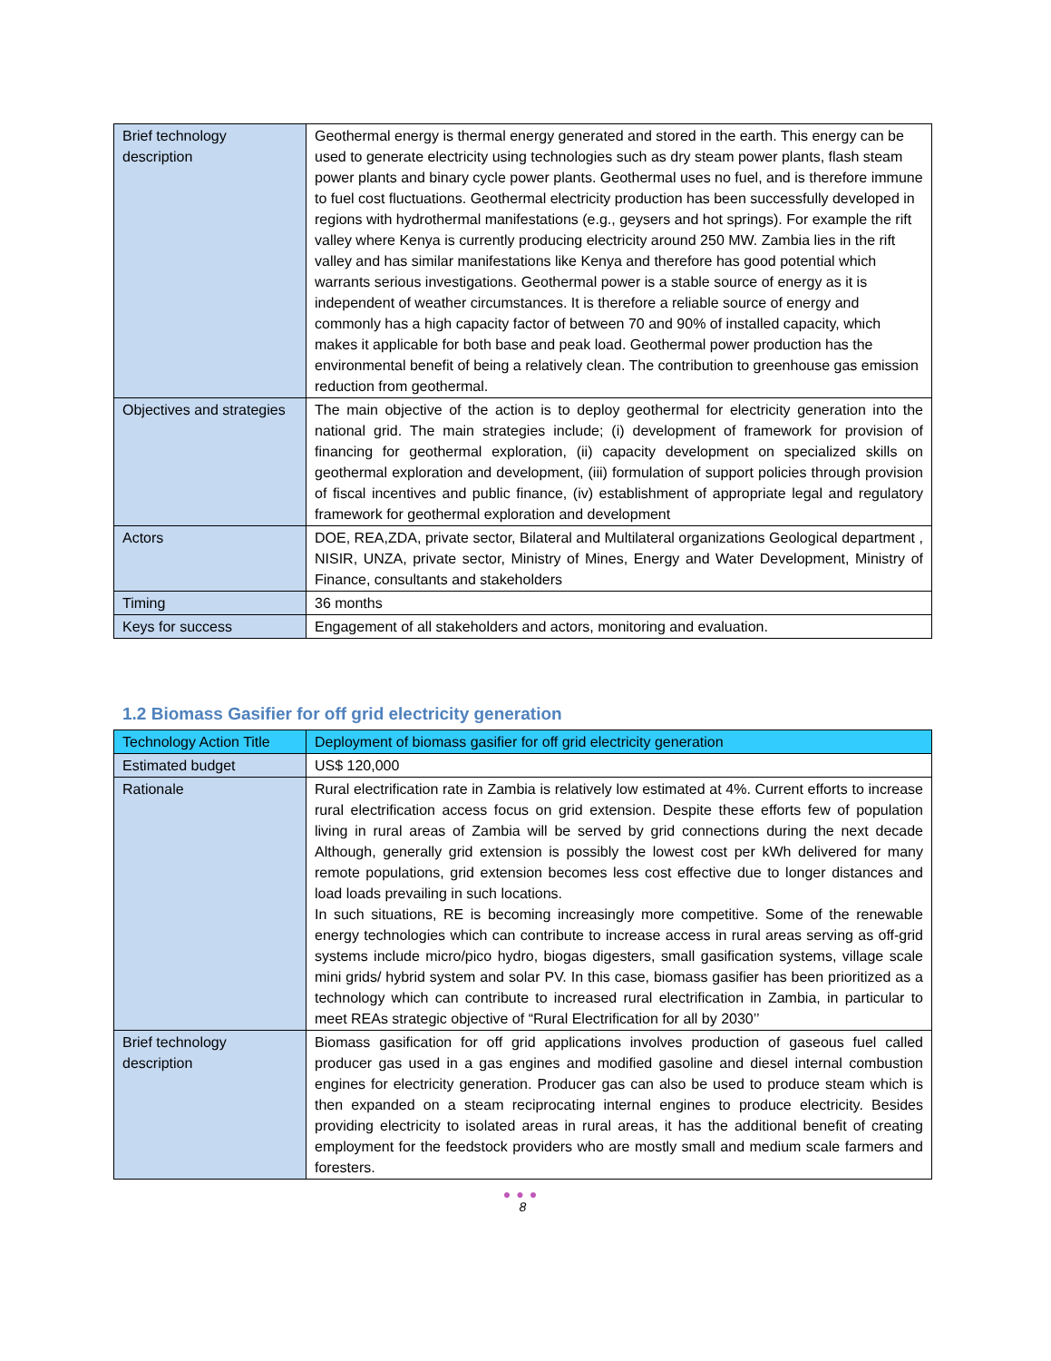| Brief technology description | Geothermal energy is thermal energy generated and stored in the earth. This energy can be used to generate electricity using technologies such as dry steam power plants, flash steam power plants and binary cycle power plants. Geothermal uses no fuel, and is therefore immune to fuel cost fluctuations. Geothermal electricity production has been successfully developed in regions with hydrothermal manifestations (e.g., geysers and hot springs). For example the rift valley where Kenya is currently producing electricity around 250 MW. Zambia lies in the rift valley and has similar manifestations like Kenya and therefore has good potential which warrants serious investigations. Geothermal power is a stable source of energy as it is independent of weather circumstances. It is therefore a reliable source of energy and commonly has a high capacity factor of between 70 and 90% of installed capacity, which makes it applicable for both base and peak load. Geothermal power production has the environmental benefit of being a relatively clean. The contribution to greenhouse gas emission reduction from geothermal. |
| Objectives and strategies | The main objective of the action is to deploy geothermal for electricity generation into the national grid. The main strategies include; (i) development of framework for provision of financing for geothermal exploration, (ii) capacity development on specialized skills on geothermal exploration and development, (iii) formulation of support policies through provision of fiscal incentives and public finance, (iv) establishment of appropriate legal and regulatory framework for geothermal exploration and development |
| Actors | DOE, REA,ZDA, private sector, Bilateral and Multilateral organizations Geological department , NISIR, UNZA, private sector, Ministry of Mines, Energy and Water Development, Ministry of Finance, consultants and stakeholders |
| Timing | 36 months |
| Keys for success | Engagement of all stakeholders and actors, monitoring and evaluation. |
1.2 Biomass Gasifier for off grid electricity generation
| Technology Action Title | Deployment of biomass gasifier for off grid electricity generation |
| Estimated budget | US$ 120,000 |
| Rationale | Rural electrification rate in Zambia is relatively low estimated at 4%. Current efforts to increase rural electrification access focus on grid extension. Despite these efforts few of population living in rural areas of Zambia will be served by grid connections during the next decade Although, generally grid extension is possibly the lowest cost per kWh delivered for many remote populations, grid extension becomes less cost effective due to longer distances and load loads prevailing in such locations. In such situations, RE is becoming increasingly more competitive. Some of the renewable energy technologies which can contribute to increase access in rural areas serving as off-grid systems include micro/pico hydro, biogas digesters, small gasification systems, village scale mini grids/ hybrid system and solar PV. In this case, biomass gasifier has been prioritized as a technology which can contribute to increased rural electrification in Zambia, in particular to meet REAs strategic objective of “Rural Electrification for all by 2030’’ |
| Brief technology description | Biomass gasification for off grid applications involves production of gaseous fuel called producer gas used in a gas engines and modified gasoline and diesel internal combustion engines for electricity generation. Producer gas can also be used to produce steam which is then expanded on a steam reciprocating internal engines to produce electricity. Besides providing electricity to isolated areas in rural areas, it has the additional benefit of creating employment for the feedstock providers who are mostly small and medium scale farmers and foresters. |
●●●
8